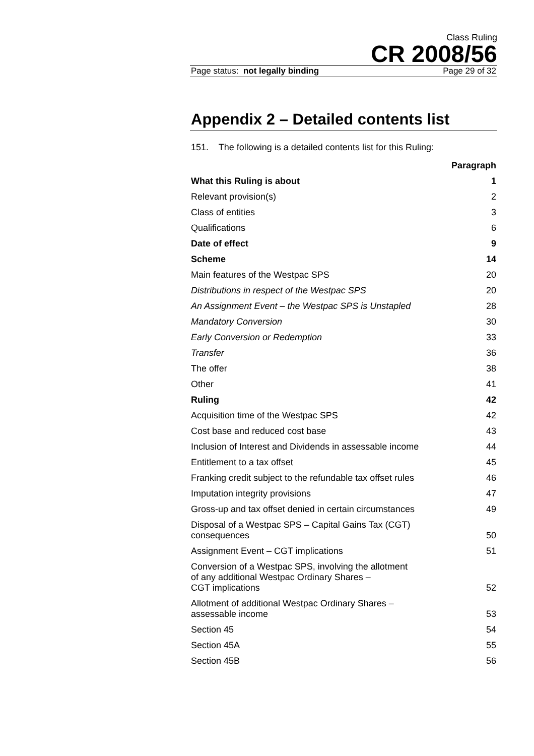Class Ruling
CR 2008/56
Page status: not legally binding Page 29 of 32
Appendix 2 – Detailed contents list
151. The following is a detailed contents list for this Ruling:
| | Paragraph |
| --- | --- |
| What this Ruling is about | 1 |
| Relevant provision(s) | 2 |
| Class of entities | 3 |
| Qualifications | 6 |
| Date of effect | 9 |
| Scheme | 14 |
| Main features of the Westpac SPS | 20 |
| Distributions in respect of the Westpac SPS | 20 |
| An Assignment Event – the Westpac SPS is Unstapled | 28 |
| Mandatory Conversion | 30 |
| Early Conversion or Redemption | 33 |
| Transfer | 36 |
| The offer | 38 |
| Other | 41 |
| Ruling | 42 |
| Acquisition time of the Westpac SPS | 42 |
| Cost base and reduced cost base | 43 |
| Inclusion of Interest and Dividends in assessable income | 44 |
| Entitlement to a tax offset | 45 |
| Franking credit subject to the refundable tax offset rules | 46 |
| Imputation integrity provisions | 47 |
| Gross-up and tax offset denied in certain circumstances | 49 |
| Disposal of a Westpac SPS – Capital Gains Tax (CGT) consequences | 50 |
| Assignment Event – CGT implications | 51 |
| Conversion of a Westpac SPS, involving the allotment of any additional Westpac Ordinary Shares – CGT implications | 52 |
| Allotment of additional Westpac Ordinary Shares – assessable income | 53 |
| Section 45 | 54 |
| Section 45A | 55 |
| Section 45B | 56 |